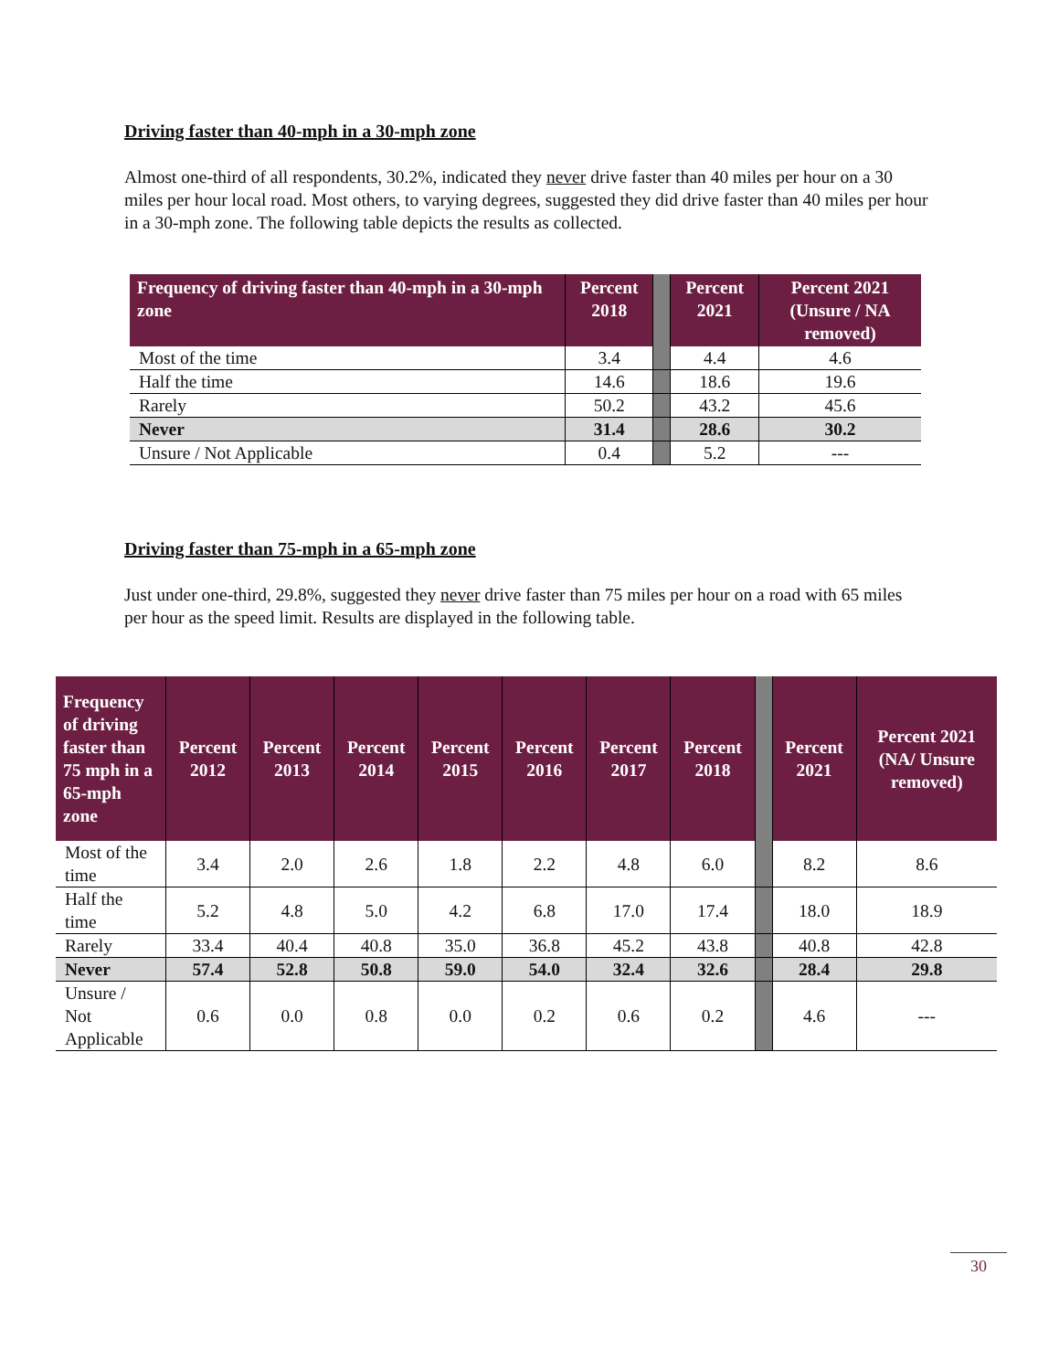Driving faster than 40-mph in a 30-mph zone
Almost one-third of all respondents, 30.2%, indicated they never drive faster than 40 miles per hour on a 30 miles per hour local road. Most others, to varying degrees, suggested they did drive faster than 40 miles per hour in a 30-mph zone. The following table depicts the results as collected.
| Frequency of driving faster than 40-mph in a 30-mph zone | Percent 2018 | | Percent 2021 | Percent 2021 (Unsure / NA removed) |
| --- | --- | --- | --- | --- |
| Most of the time | 3.4 | | 4.4 | 4.6 |
| Half the time | 14.6 | | 18.6 | 19.6 |
| Rarely | 50.2 | | 43.2 | 45.6 |
| Never | 31.4 | | 28.6 | 30.2 |
| Unsure / Not Applicable | 0.4 | | 5.2 | --- |
Driving faster than 75-mph in a 65-mph zone
Just under one-third, 29.8%, suggested they never drive faster than 75 miles per hour on a road with 65 miles per hour as the speed limit. Results are displayed in the following table.
| Frequency of driving faster than 75 mph in a 65-mph zone | Percent 2012 | Percent 2013 | Percent 2014 | Percent 2015 | Percent 2016 | Percent 2017 | Percent 2018 | | Percent 2021 | Percent 2021 (NA/ Unsure removed) |
| --- | --- | --- | --- | --- | --- | --- | --- | --- | --- | --- |
| Most of the time | 3.4 | 2.0 | 2.6 | 1.8 | 2.2 | 4.8 | 6.0 | | 8.2 | 8.6 |
| Half the time | 5.2 | 4.8 | 5.0 | 4.2 | 6.8 | 17.0 | 17.4 | | 18.0 | 18.9 |
| Rarely | 33.4 | 40.4 | 40.8 | 35.0 | 36.8 | 45.2 | 43.8 | | 40.8 | 42.8 |
| Never | 57.4 | 52.8 | 50.8 | 59.0 | 54.0 | 32.4 | 32.6 | | 28.4 | 29.8 |
| Unsure / Not Applicable | 0.6 | 0.0 | 0.8 | 0.0 | 0.2 | 0.6 | 0.2 | | 4.6 | --- |
30